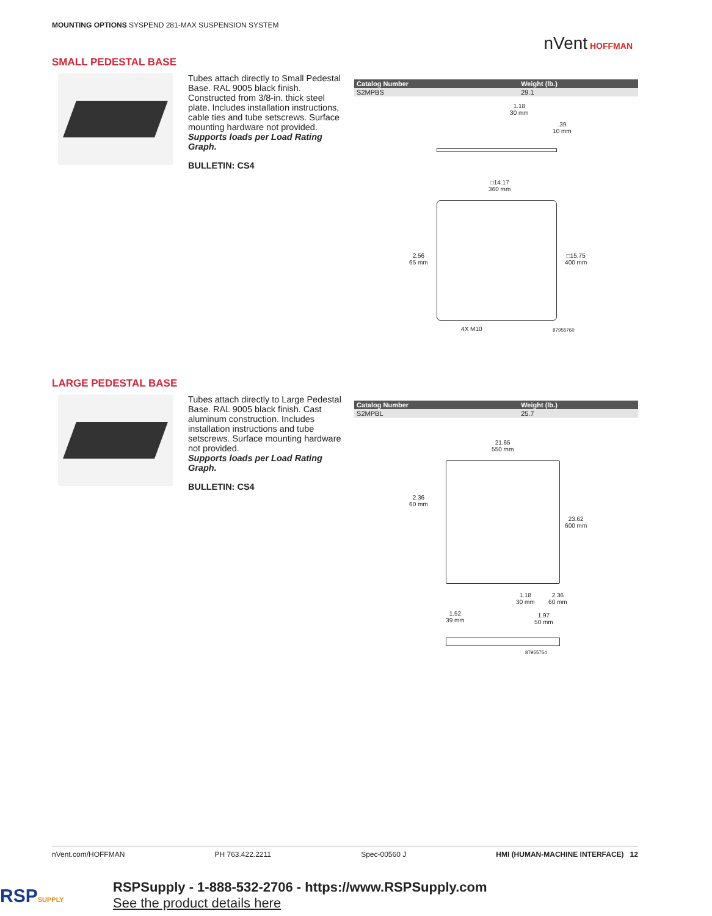MOUNTING OPTIONS SYSPEND 281-MAX SUSPENSION SYSTEM
nVent HOFFMAN
SMALL PEDESTAL BASE
Tubes attach directly to Small Pedestal Base. RAL 9005 black finish. Constructed from 3/8-in. thick steel plate. Includes installation instructions, cable ties and tube setscrews. Surface mounting hardware not provided.
Supports loads per Load Rating Graph.
BULLETIN: CS4
| Catalog Number | Weight (lb.) |
| --- | --- |
| S2MPBS | 29.1 |
1.18
30 mm
.39
10 mm
□14.17
360 mm
2.56
65 mm
□15.75
400 mm
4X M10 87955760
LARGE PEDESTAL BASE
Tubes attach directly to Large Pedestal Base. RAL 9005 black finish. Cast aluminum construction. Includes installation instructions and tube setscrews. Surface mounting hardware not provided.
Supports loads per Load Rating Graph.
BULLETIN: CS4
| Catalog Number | Weight (lb.) |
| --- | --- |
| S2MPBL | 25.7 |
21.65
550 mm
2.36
60 mm
23.62
600 mm
1.18
30 mm
2.36
60 mm
1.52
39 mm
1.97
50 mm
87955754
nVent.com/HOFFMAN PH 763.422.2211 Spec-00560 J HMI (HUMAN-MACHINE INTERFACE) 12
RSPSUPPLY
RSPSupply - 1-888-532-2706 - https://www.RSPSupply.com
See the product details here